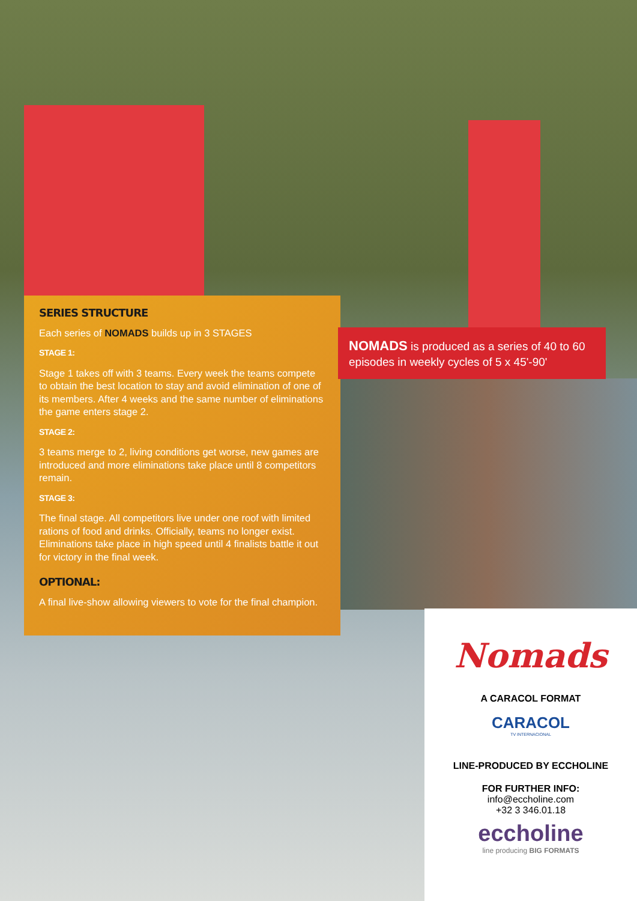SERIES STRUCTURE
Each series of NOMADS builds up in 3 STAGES
STAGE 1:
Stage 1 takes off with 3 teams. Every week the teams compete to obtain the best location to stay and avoid elimination of one of its members. After 4 weeks and the same number of eliminations the game enters stage 2.
STAGE 2:
3 teams merge to 2, living conditions get worse, new games are introduced and more eliminations take place until 8 competitors remain.
STAGE 3:
The final stage. All competitors live under one roof with limited rations of food and drinks. Officially, teams no longer exist. Eliminations take place in high speed until 4 finalists battle it out for victory in the final week.
OPTIONAL:
A final live-show allowing viewers to vote for the final champion.
NOMADS is produced as a series of 40 to 60 episodes in weekly cycles of 5 x 45'-90'
Nomads
A CARACOL FORMAT
CARACOL
TV INTERNACIONAL
LINE-PRODUCED BY ECCHOLINE
FOR FURTHER INFO:
info@eccholine.com
+32 3 346.01.18
eccholine
line producing BIG FORMATS